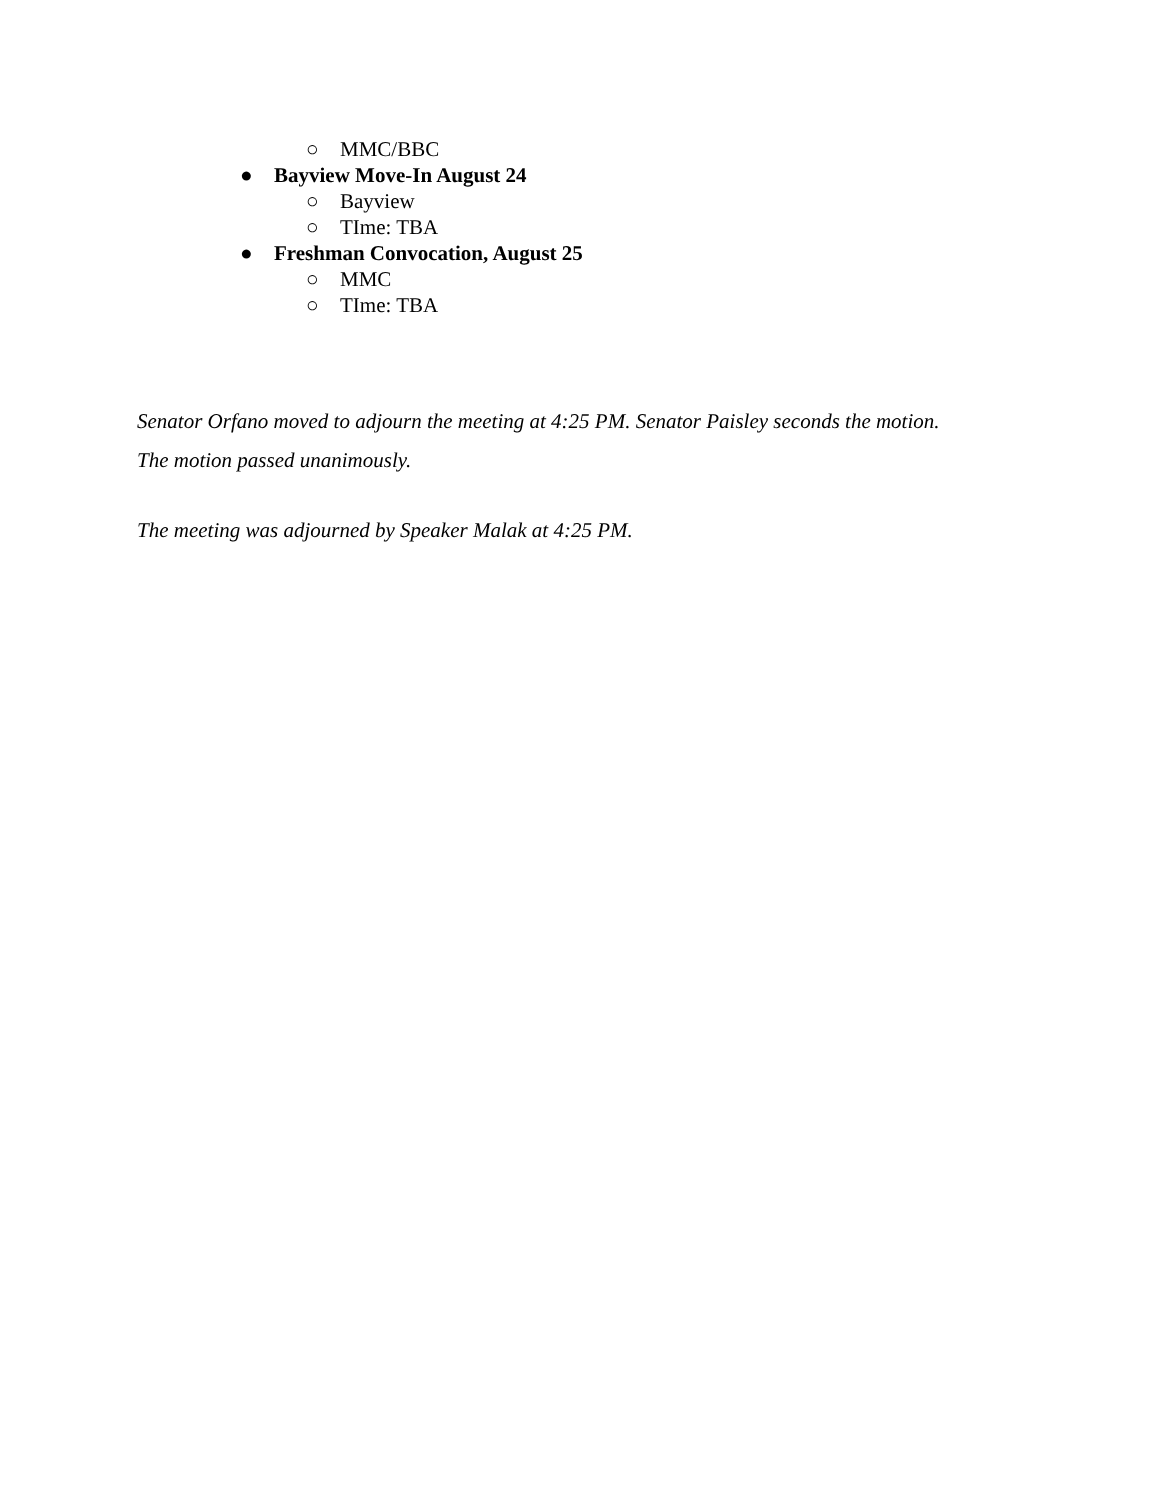○ MMC/BBC
● Bayview Move-In August 24
○ Bayview
○ TIme: TBA
● Freshman Convocation, August 25
○ MMC
○ TIme: TBA
Senator Orfano moved to adjourn the meeting at 4:25 PM. Senator Paisley seconds the motion.
The motion passed unanimously.
The meeting was adjourned by Speaker Malak at 4:25 PM.